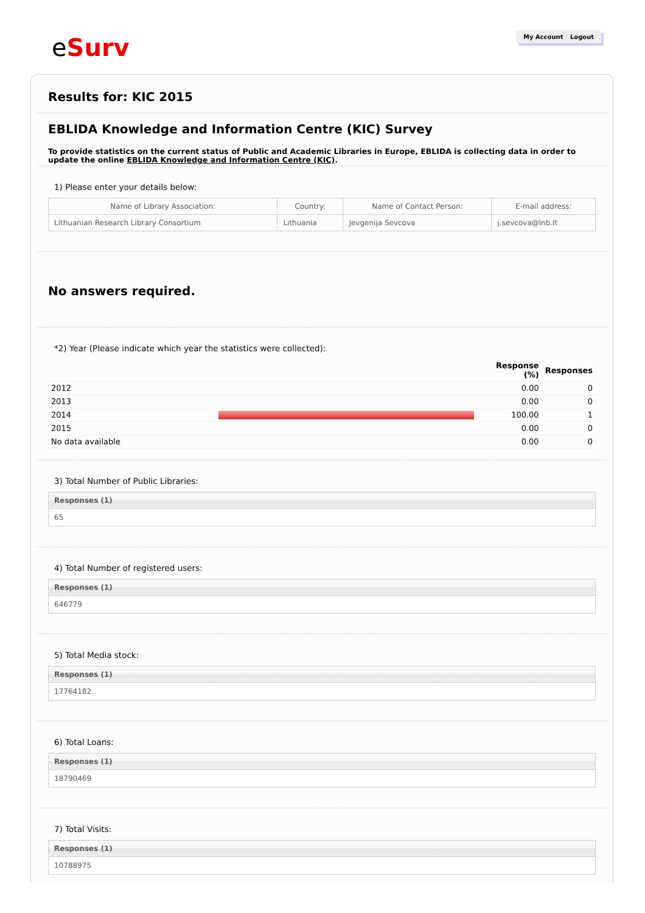e Surv My Account Logout
Results for: KIC 2015
EBLIDA Knowledge and Information Centre (KIC) Survey
To provide statistics on the current status of Public and Academic Libraries in Europe, EBLIDA is collecting data in order to update the online EBLIDA Knowledge and Information Centre (KIC).
1) Please enter your details below:
| Name of Library Association: | Country: | Name of Contact Person: | E-mail address: |
| --- | --- | --- | --- |
| Lithuanian Research Library Consortium | Lithuania | Jevgenija Sevcova | j.sevcova@lnb.lt |
No answers required.
*2) Year (Please indicate which year the statistics were collected):
| | | Response (%) | Responses |
| --- | --- | --- | --- |
| 2012 | | 0.00 | 0 |
| 2013 | | 0.00 | 0 |
| 2014 | | 100.00 | 1 |
| 2015 | | 0.00 | 0 |
| No data available | | 0.00 | 0 |
3) Total Number of Public Libraries:
Responses (1)
65
4) Total Number of registered users:
Responses (1)
646779
5) Total Media stock:
Responses (1)
17764182
6) Total Loans:
Responses (1)
18790469
7) Total Visits:
Responses (1)
10788975